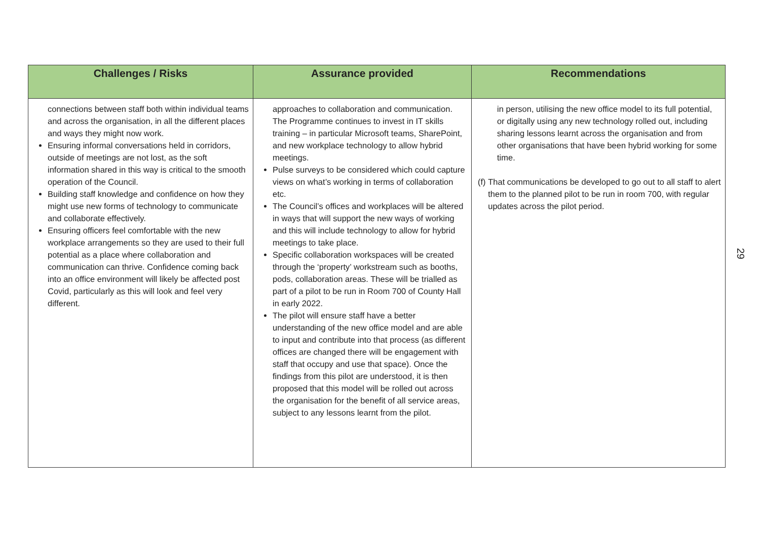| Challenges / Risks | Assurance provided | Recommendations |
| --- | --- | --- |
| connections between staff both within individual teams and across the organisation, in all the different places and ways they might now work. Ensuring informal conversations held in corridors, outside of meetings are not lost, as the soft information shared in this way is critical to the smooth operation of the Council. Building staff knowledge and confidence on how they might use new forms of technology to communicate and collaborate effectively. Ensuring officers feel comfortable with the new workplace arrangements so they are used to their full potential as a place where collaboration and communication can thrive. Confidence coming back into an office environment will likely be affected post Covid, particularly as this will look and feel very different. | approaches to collaboration and communication. The Programme continues to invest in IT skills training – in particular Microsoft teams, SharePoint, and new workplace technology to allow hybrid meetings. Pulse surveys to be considered which could capture views on what’s working in terms of collaboration etc. The Council’s offices and workplaces will be altered in ways that will support the new ways of working and this will include technology to allow for hybrid meetings to take place. Specific collaboration workspaces will be created through the ‘property’ workstream such as booths, pods, collaboration areas. These will be trialled as part of a pilot to be run in Room 700 of County Hall in early 2022. The pilot will ensure staff have a better understanding of the new office model and are able to input and contribute into that process (as different offices are changed there will be engagement with staff that occupy and use that space). Once the findings from this pilot are understood, it is then proposed that this model will be rolled out across the organisation for the benefit of all service areas, subject to any lessons learnt from the pilot. | in person, utilising the new office model to its full potential, or digitally using any new technology rolled out, including sharing lessons learnt across the organisation and from other organisations that have been hybrid working for some time. (f) That communications be developed to go out to all staff to alert them to the planned pilot to be run in room 700, with regular updates across the pilot period. |
29